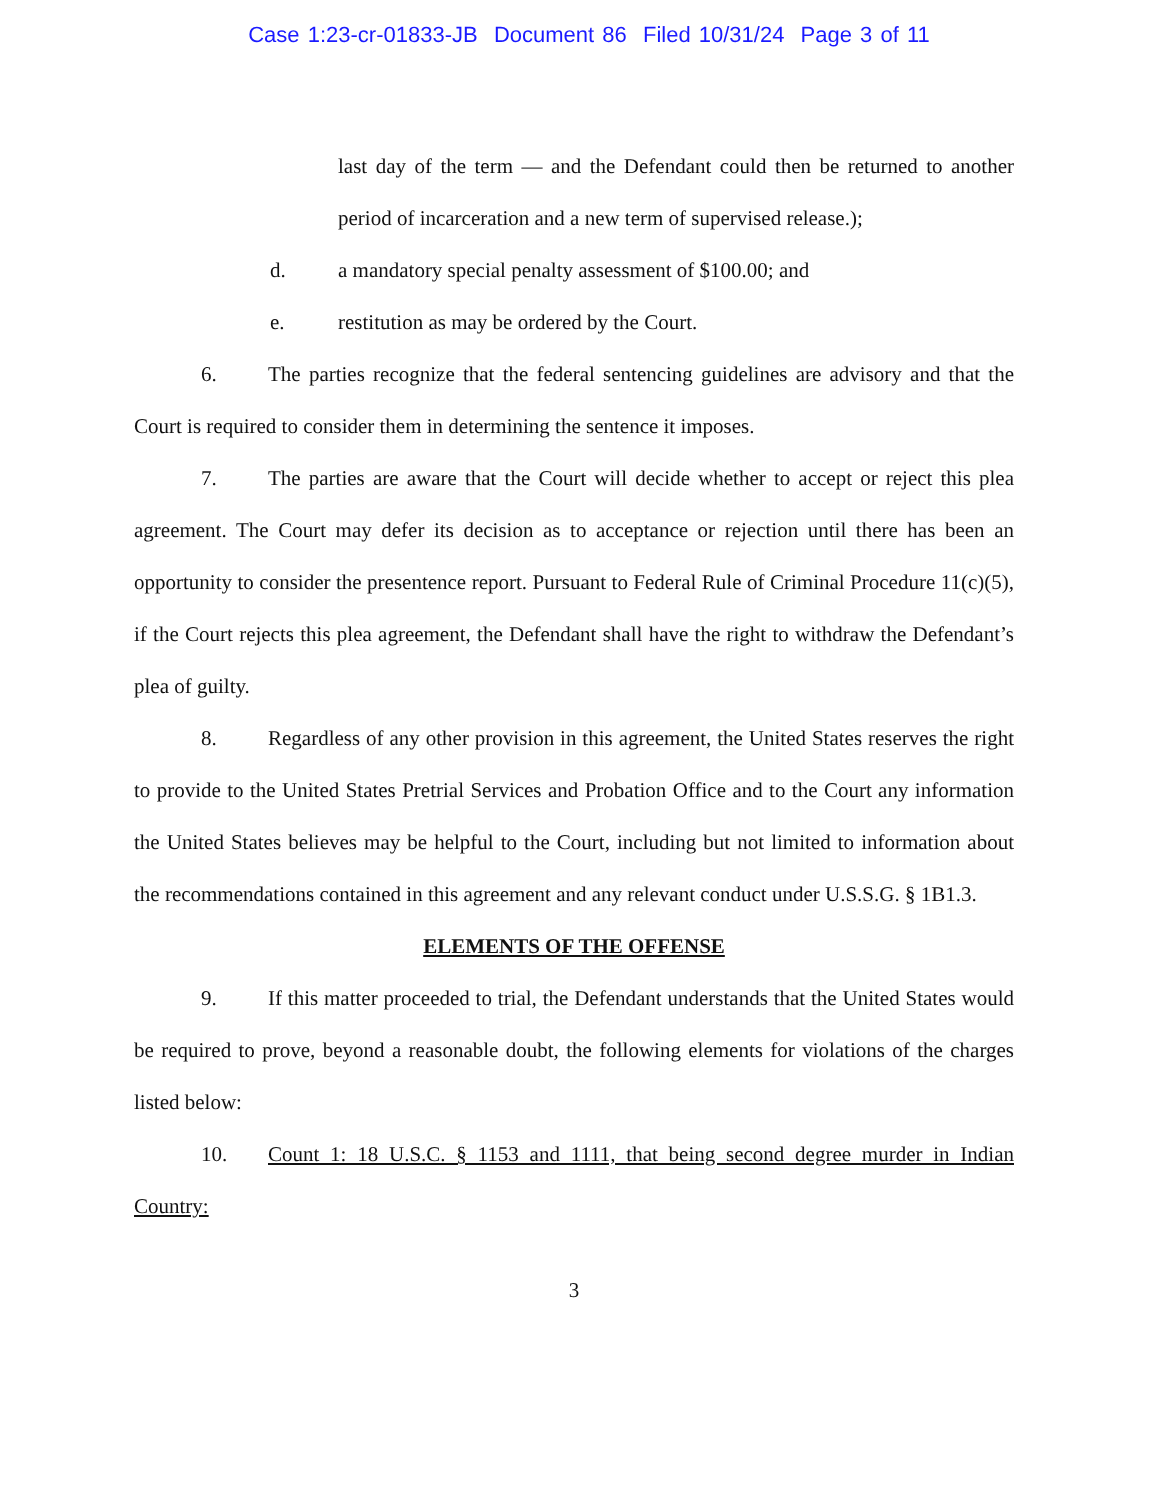Case 1:23-cr-01833-JB Document 86 Filed 10/31/24 Page 3 of 11
last day of the term — and the Defendant could then be returned to another period of incarceration and a new term of supervised release.);
d. a mandatory special penalty assessment of $100.00; and
e. restitution as may be ordered by the Court.
6. The parties recognize that the federal sentencing guidelines are advisory and that the Court is required to consider them in determining the sentence it imposes.
7. The parties are aware that the Court will decide whether to accept or reject this plea agreement. The Court may defer its decision as to acceptance or rejection until there has been an opportunity to consider the presentence report. Pursuant to Federal Rule of Criminal Procedure 11(c)(5), if the Court rejects this plea agreement, the Defendant shall have the right to withdraw the Defendant’s plea of guilty.
8. Regardless of any other provision in this agreement, the United States reserves the right to provide to the United States Pretrial Services and Probation Office and to the Court any information the United States believes may be helpful to the Court, including but not limited to information about the recommendations contained in this agreement and any relevant conduct under U.S.S.G. § 1B1.3.
ELEMENTS OF THE OFFENSE
9. If this matter proceeded to trial, the Defendant understands that the United States would be required to prove, beyond a reasonable doubt, the following elements for violations of the charges listed below:
10. Count 1: 18 U.S.C. § 1153 and 1111, that being second degree murder in Indian Country:
3